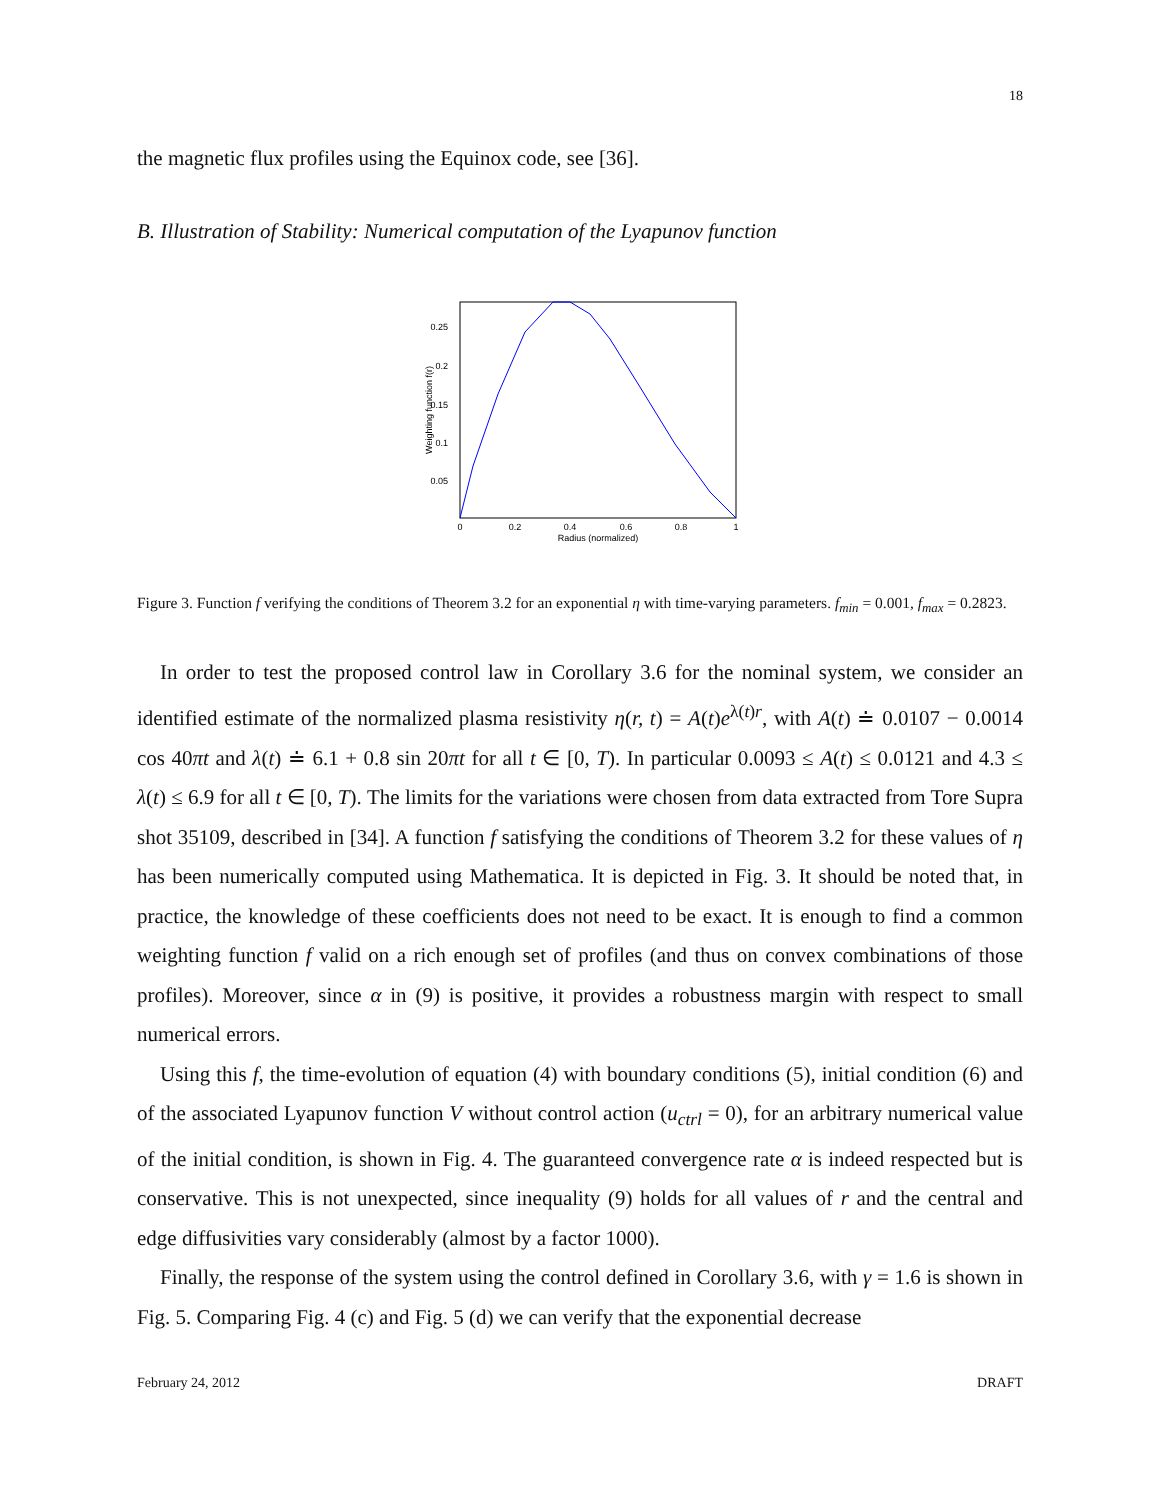18
the magnetic flux profiles using the Equinox code, see [36].
B. Illustration of Stability: Numerical computation of the Lyapunov function
0.25
0.2
0.15
0.1
0.05
0
0.2
0.4
0.6
0.8
1
Radius (normalized)
Weighting function f(r)
Figure 3. Function f verifying the conditions of Theorem 3.2 for an exponential η with time-varying parameters. f<sub>min</sub> = 0.001, f<sub>max</sub> = 0.2823.
In order to test the proposed control law in Corollary 3.6 for the nominal system, we consider an identified estimate of the normalized plasma resistivity η(r, t) = A(t)e<sup>λ(t)r</sup>, with A(t) ≐ 0.0107 − 0.0014 cos 40πt and λ(t) ≐ 6.1 + 0.8 sin 20πt for all t ∈ [0, T). In particular 0.0093 ≤ A(t) ≤ 0.0121 and 4.3 ≤ λ(t) ≤ 6.9 for all t ∈ [0, T). The limits for the variations were chosen from data extracted from Tore Supra shot 35109, described in [34]. A function f satisfying the conditions of Theorem 3.2 for these values of η has been numerically computed using Mathematica. It is depicted in Fig. 3. It should be noted that, in practice, the knowledge of these coefficients does not need to be exact. It is enough to find a common weighting function f valid on a rich enough set of profiles (and thus on convex combinations of those profiles). Moreover, since α in (9) is positive, it provides a robustness margin with respect to small numerical errors.
Using this f, the time-evolution of equation (4) with boundary conditions (5), initial condition (6) and of the associated Lyapunov function V without control action (u<sub>ctrl</sub> = 0), for an arbitrary numerical value of the initial condition, is shown in Fig. 4. The guaranteed convergence rate α is indeed respected but is conservative. This is not unexpected, since inequality (9) holds for all values of r and the central and edge diffusivities vary considerably (almost by a factor 1000).
Finally, the response of the system using the control defined in Corollary 3.6, with γ = 1.6 is shown in Fig. 5. Comparing Fig. 4 (c) and Fig. 5 (d) we can verify that the exponential decrease
February 24, 2012 DRAFT